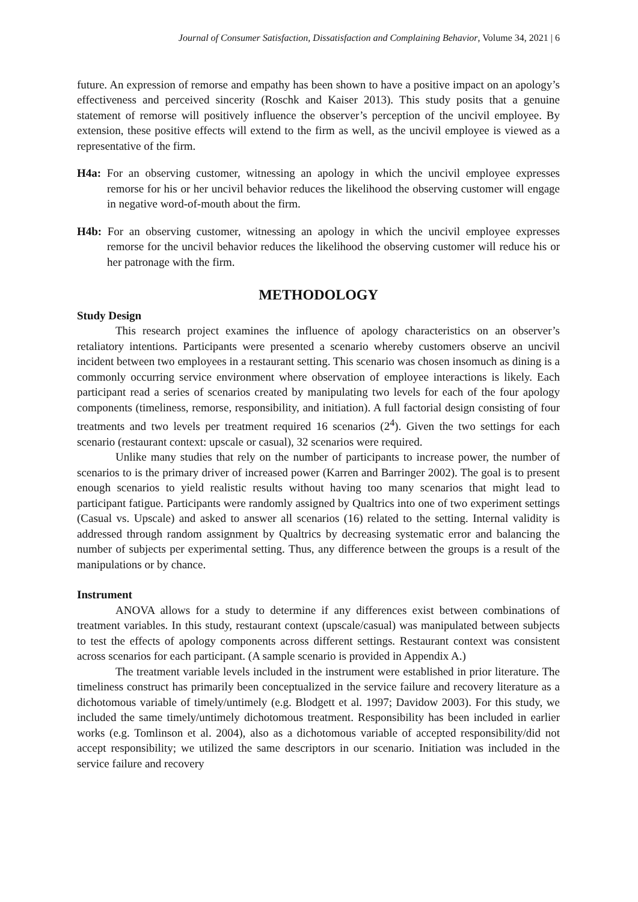Journal of Consumer Satisfaction, Dissatisfaction and Complaining Behavior, Volume 34, 2021 | 6
future. An expression of remorse and empathy has been shown to have a positive impact on an apology’s effectiveness and perceived sincerity (Roschk and Kaiser 2013). This study posits that a genuine statement of remorse will positively influence the observer’s perception of the uncivil employee. By extension, these positive effects will extend to the firm as well, as the uncivil employee is viewed as a representative of the firm.
H4a: For an observing customer, witnessing an apology in which the uncivil employee expresses remorse for his or her uncivil behavior reduces the likelihood the observing customer will engage in negative word-of-mouth about the firm.
H4b: For an observing customer, witnessing an apology in which the uncivil employee expresses remorse for the uncivil behavior reduces the likelihood the observing customer will reduce his or her patronage with the firm.
METHODOLOGY
Study Design
This research project examines the influence of apology characteristics on an observer’s retaliatory intentions. Participants were presented a scenario whereby customers observe an uncivil incident between two employees in a restaurant setting. This scenario was chosen insomuch as dining is a commonly occurring service environment where observation of employee interactions is likely. Each participant read a series of scenarios created by manipulating two levels for each of the four apology components (timeliness, remorse, responsibility, and initiation). A full factorial design consisting of four treatments and two levels per treatment required 16 scenarios (2<sup>4</sup>). Given the two settings for each scenario (restaurant context: upscale or casual), 32 scenarios were required.
Unlike many studies that rely on the number of participants to increase power, the number of scenarios to is the primary driver of increased power (Karren and Barringer 2002). The goal is to present enough scenarios to yield realistic results without having too many scenarios that might lead to participant fatigue. Participants were randomly assigned by Qualtrics into one of two experiment settings (Casual vs. Upscale) and asked to answer all scenarios (16) related to the setting. Internal validity is addressed through random assignment by Qualtrics by decreasing systematic error and balancing the number of subjects per experimental setting. Thus, any difference between the groups is a result of the manipulations or by chance.
Instrument
ANOVA allows for a study to determine if any differences exist between combinations of treatment variables. In this study, restaurant context (upscale/casual) was manipulated between subjects to test the effects of apology components across different settings. Restaurant context was consistent across scenarios for each participant. (A sample scenario is provided in Appendix A.)
The treatment variable levels included in the instrument were established in prior literature. The timeliness construct has primarily been conceptualized in the service failure and recovery literature as a dichotomous variable of timely/untimely (e.g. Blodgett et al. 1997; Davidow 2003). For this study, we included the same timely/untimely dichotomous treatment. Responsibility has been included in earlier works (e.g. Tomlinson et al. 2004), also as a dichotomous variable of accepted responsibility/did not accept responsibility; we utilized the same descriptors in our scenario. Initiation was included in the service failure and recovery